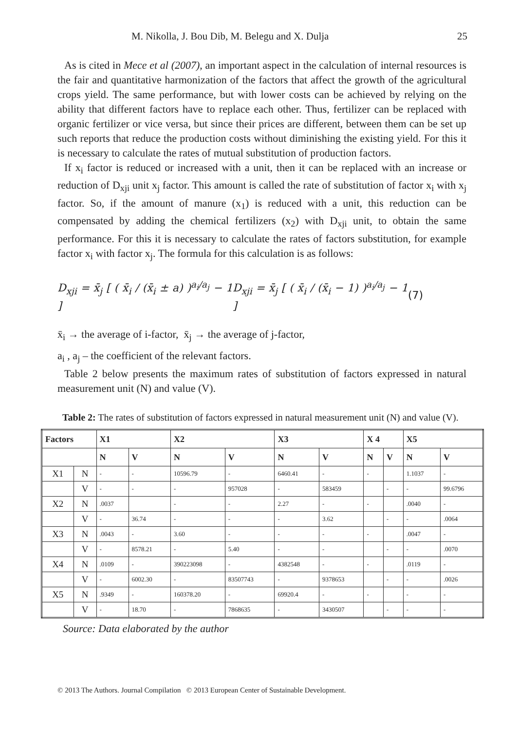M. Nikolla, J. Bou Dib, M. Belegu and X. Dulja 25
As is cited in Mece et al (2007), an important aspect in the calculation of internal resources is the fair and quantitative harmonization of the factors that affect the growth of the agricultural crops yield. The same performance, but with lower costs can be achieved by relying on the ability that different factors have to replace each other. Thus, fertilizer can be replaced with organic fertilizer or vice versa, but since their prices are different, between them can be set up such reports that reduce the production costs without diminishing the existing yield. For this it is necessary to calculate the rates of mutual substitution of production factors.
If x<sub>i</sub> factor is reduced or increased with a unit, then it can be replaced with an increase or reduction of D<sub>xji</sub> unit x<sub>j</sub> factor. This amount is called the rate of substitution of factor x<sub>i</sub> with x<sub>j</sub> factor. So, if the amount of manure (x<sub>1</sub>) is reduced with a unit, this reduction can be compensated by adding the chemical fertilizers (x<sub>2</sub>) with D<sub>xji</sub> unit, to obtain the same performance. For this it is necessary to calculate the rates of factors substitution, for example factor x<sub>i</sub> with factor x<sub>j</sub>. The formula for this calculation is as follows:
D<sub>xji</sub> = x̄<sub>j</sub> [ ( x̄<sub>i</sub> / (x̄<sub>i</sub> ± a) )<sup>a<sub>i</sub>/a<sub>j</sub></sup> − 1 ] D<sub>xji</sub> = x̄<sub>j</sub> [ ( x̄<sub>i</sub> / (x̄<sub>i</sub> − 1) )<sup>a<sub>i</sub>/a<sub>j</sub></sup> − 1 ] (7)
x̄<sub>i</sub> → the average of i-factor, x̄<sub>j</sub> → the average of j-factor,
a<sub>i</sub> , a<sub>j</sub> – the coefficient of the relevant factors.
Table 2 below presents the maximum rates of substitution of factors expressed in natural measurement unit (N) and value (V).
Table 2: The rates of substitution of factors expressed in natural measurement unit (N) and value (V).
| Factors | | X1 | | X2 | | X3 | | X 4 | | X5 | |
| --- | --- | --- | --- | --- | --- | --- | --- | --- | --- | --- | --- |
| | | N | V | N | V | N | V | N | V | N | V |
| X1 | N | - | - | 10596.79 | - | 6460.41 | - | - | | 1.1037 | - |
| | V | - | - | - | 957028 | - | 583459 | | - | - | 99.6796 |
| X2 | N | .0037 | | - | - | 2.27 | - | - | | .0040 | - |
| | V | - | 36.74 | - | - | - | 3.62 | | - | - | .0064 |
| X3 | N | .0043 | - | 3.60 | - | - | - | - | | .0047 | - |
| | V | - | 8578.21 | - | 5.40 | - | - | | - | - | .0070 |
| X4 | N | .0109 | - | 390223098 | - | 4382548 | - | - | | .0119 | - |
| | V | - | 6002.30 | - | 83507743 | - | 9378653 | | - | - | .0026 |
| X5 | N | .9349 | - | 160378.20 | - | 69920.4 | - | - | | - | - |
| | V | - | 18.70 | - | 7868635 | - | 3430507 | | - | - | - |
Source: Data elaborated by the author
© 2013 The Authors. Journal Compilation © 2013 European Center of Sustainable Development.